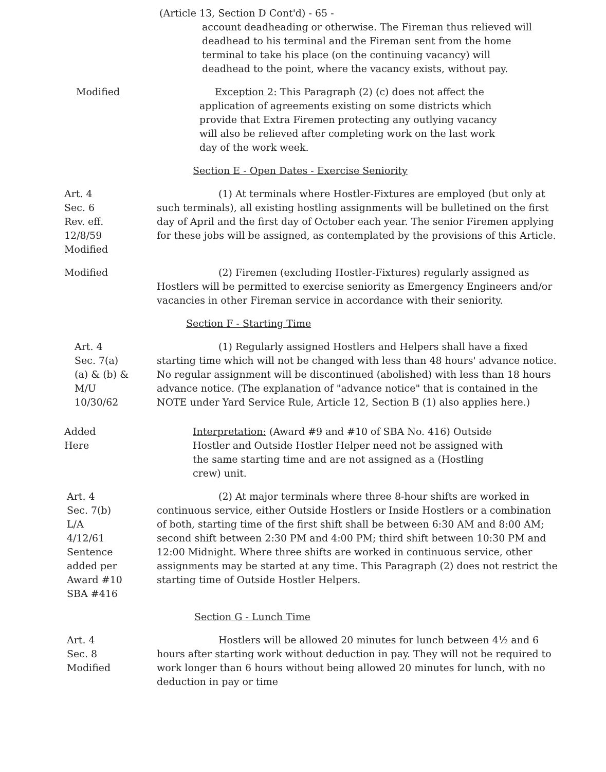(Article 13, Section D Cont'd) - 65 -
account deadheading or otherwise. The Fireman thus relieved will deadhead to his terminal and the Fireman sent from the home terminal to take his place (on the continuing vacancy) will deadhead to the point, where the vacancy exists, without pay.
Modified Exception 2: This Paragraph (2) (c) does not affect the application of agreements existing on some districts which provide that Extra Firemen protecting any outlying vacancy will also be relieved after completing work on the last work day of the work week.
Section E - Open Dates - Exercise Seniority
Art. 4
Sec. 6
Rev. eff.
12/8/59
Modified
(1) At terminals where Hostler-Fixtures are employed (but only at such terminals), all existing hostling assignments will be bulletined on the first day of April and the first day of October each year. The senior Firemen applying for these jobs will be assigned, as contemplated by the provisions of this Article.
Modified (2) Firemen (excluding Hostler-Fixtures) regularly assigned as Hostlers will be permitted to exercise seniority as Emergency Engineers and/or vacancies in other Fireman service in accordance with their seniority.
Section F - Starting Time
Art. 4
Sec. 7(a)
(a) & (b) &
M/U
10/30/62
(1) Regularly assigned Hostlers and Helpers shall have a fixed starting time which will not be changed with less than 48 hours' advance notice. No regular assignment will be discontinued (abolished) with less than 18 hours advance notice. (The explanation of "advance notice" that is contained in the NOTE under Yard Service Rule, Article 12, Section B (1) also applies here.)
Added
Here
Interpretation: (Award #9 and #10 of SBA No. 416) Outside Hostler and Outside Hostler Helper need not be assigned with the same starting time and are not assigned as a (Hostling crew) unit.
Art. 4
Sec. 7(b)
L/A
4/12/61
Sentence
added per
Award #10
SBA #416
(2) At major terminals where three 8-hour shifts are worked in continuous service, either Outside Hostlers or Inside Hostlers or a combination of both, starting time of the first shift shall be between 6:30 AM and 8:00 AM; second shift between 2:30 PM and 4:00 PM; third shift between 10:30 PM and 12:00 Midnight. Where three shifts are worked in continuous service, other assignments may be started at any time. This Paragraph (2) does not restrict the starting time of Outside Hostler Helpers.
Section G - Lunch Time
Art. 4
Sec. 8
Modified
Hostlers will be allowed 20 minutes for lunch between 4½ and 6 hours after starting work without deduction in pay. They will not be required to work longer than 6 hours without being allowed 20 minutes for lunch, with no deduction in pay or time